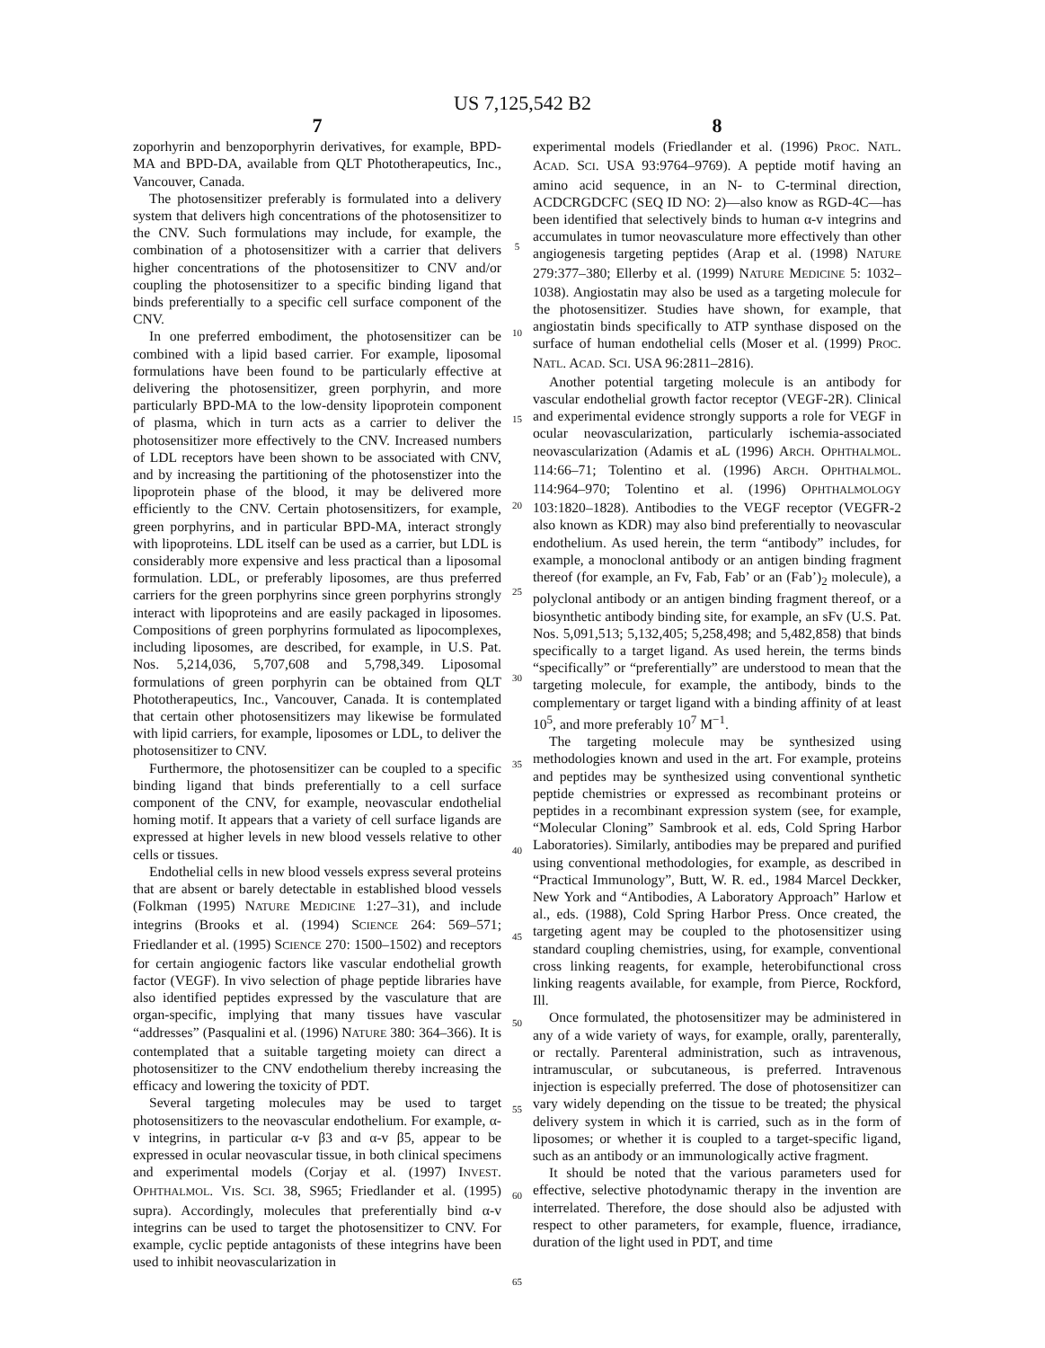US 7,125,542 B2
7
zoporhyrin and benzoporphyrin derivatives, for example, BPD-MA and BPD-DA, available from QLT Phototherapeutics, Inc., Vancouver, Canada.
The photosensitizer preferably is formulated into a delivery system that delivers high concentrations of the photosensitizer to the CNV. Such formulations may include, for example, the combination of a photosensitizer with a carrier that delivers higher concentrations of the photosensitizer to CNV and/or coupling the photosensitizer to a specific binding ligand that binds preferentially to a specific cell surface component of the CNV.
In one preferred embodiment, the photosensitizer can be combined with a lipid based carrier. For example, liposomal formulations have been found to be particularly effective at delivering the photosensitizer, green porphyrin, and more particularly BPD-MA to the low-density lipoprotein component of plasma, which in turn acts as a carrier to deliver the photosensitizer more effectively to the CNV. Increased numbers of LDL receptors have been shown to be associated with CNV, and by increasing the partitioning of the photosenstizer into the lipoprotein phase of the blood, it may be delivered more efficiently to the CNV. Certain photosensitizers, for example, green porphyrins, and in particular BPD-MA, interact strongly with lipoproteins. LDL itself can be used as a carrier, but LDL is considerably more expensive and less practical than a liposomal formulation. LDL, or preferably liposomes, are thus preferred carriers for the green porphyrins since green porphyrins strongly interact with lipoproteins and are easily packaged in liposomes. Compositions of green porphyrins formulated as lipocomplexes, including liposomes, are described, for example, in U.S. Pat. Nos. 5,214,036, 5,707,608 and 5,798,349. Liposomal formulations of green porphyrin can be obtained from QLT Phototherapeutics, Inc., Vancouver, Canada. It is contemplated that certain other photosensitizers may likewise be formulated with lipid carriers, for example, liposomes or LDL, to deliver the photosensitizer to CNV.
Furthermore, the photosensitizer can be coupled to a specific binding ligand that binds preferentially to a cell surface component of the CNV, for example, neovascular endothelial homing motif. It appears that a variety of cell surface ligands are expressed at higher levels in new blood vessels relative to other cells or tissues.
Endothelial cells in new blood vessels express several proteins that are absent or barely detectable in established blood vessels (Folkman (1995) NATURE MEDICINE 1:27–31), and include integrins (Brooks et al. (1994) SCIENCE 264: 569–571; Friedlander et al. (1995) SCIENCE 270: 1500–1502) and receptors for certain angiogenic factors like vascular endothelial growth factor (VEGF). In vivo selection of phage peptide libraries have also identified peptides expressed by the vasculature that are organ-specific, implying that many tissues have vascular “addresses” (Pasqualini et al. (1996) NATURE 380: 364–366). It is contemplated that a suitable targeting moiety can direct a photosensitizer to the CNV endothelium thereby increasing the efficacy and lowering the toxicity of PDT.
Several targeting molecules may be used to target photosensitizers to the neovascular endothelium. For example, α-v integrins, in particular α-v β3 and α-v β5, appear to be expressed in ocular neovascular tissue, in both clinical specimens and experimental models (Corjay et al. (1997) INVEST. OPHTHALMOL. VIS. SCI. 38, S965; Friedlander et al. (1995) supra). Accordingly, molecules that preferentially bind α-v integrins can be used to target the photosensitizer to CNV. For example, cyclic peptide antagonists of these integrins have been used to inhibit neovascularization in
5
10
15
20
25
30
35
40
45
50
55
60
65
8
experimental models (Friedlander et al. (1996) PROC. NATL. ACAD. SCI. USA 93:9764–9769). A peptide motif having an amino acid sequence, in an N- to C-terminal direction, ACDCRGDCFC (SEQ ID NO: 2)—also know as RGD-4C—has been identified that selectively binds to human α-v integrins and accumulates in tumor neovasculature more effectively than other angiogenesis targeting peptides (Arap et al. (1998) NATURE 279:377–380; Ellerby et al. (1999) NATURE MEDICINE 5: 1032–1038). Angiostatin may also be used as a targeting molecule for the photosensitizer. Studies have shown, for example, that angiostatin binds specifically to ATP synthase disposed on the surface of human endothelial cells (Moser et al. (1999) PROC. NATL. ACAD. SCI. USA 96:2811–2816).
Another potential targeting molecule is an antibody for vascular endothelial growth factor receptor (VEGF-2R). Clinical and experimental evidence strongly supports a role for VEGF in ocular neovascularization, particularly ischemia-associated neovascularization (Adamis et aL (1996) ARCH. OPHTHALMOL. 114:66–71; Tolentino et al. (1996) ARCH. OPHTHALMOL. 114:964–970; Tolentino et al. (1996) OPHTHALMOLOGY 103:1820–1828). Antibodies to the VEGF receptor (VEGFR-2 also known as KDR) may also bind preferentially to neovascular endothelium. As used herein, the term “antibody” includes, for example, a monoclonal antibody or an antigen binding fragment thereof (for example, an Fv, Fab, Fab’ or an (Fab’)<sub>2</sub> molecule), a polyclonal antibody or an antigen binding fragment thereof, or a biosynthetic antibody binding site, for example, an sFv (U.S. Pat. Nos. 5,091,513; 5,132,405; 5,258,498; and 5,482,858) that binds specifically to a target ligand. As used herein, the terms binds “specifically” or “preferentially” are understood to mean that the targeting molecule, for example, the antibody, binds to the complementary or target ligand with a binding affinity of at least 10<sup>5</sup>, and more preferably 10<sup>7</sup> M<sup>−1</sup>.
The targeting molecule may be synthesized using methodologies known and used in the art. For example, proteins and peptides may be synthesized using conventional synthetic peptide chemistries or expressed as recombinant proteins or peptides in a recombinant expression system (see, for example, “Molecular Cloning” Sambrook et al. eds, Cold Spring Harbor Laboratories). Similarly, antibodies may be prepared and purified using conventional methodologies, for example, as described in “Practical Immunology”, Butt, W. R. ed., 1984 Marcel Deckker, New York and “Antibodies, A Laboratory Approach” Harlow et al., eds. (1988), Cold Spring Harbor Press. Once created, the targeting agent may be coupled to the photosensitizer using standard coupling chemistries, using, for example, conventional cross linking reagents, for example, heterobifunctional cross linking reagents available, for example, from Pierce, Rockford, Ill.
Once formulated, the photosensitizer may be administered in any of a wide variety of ways, for example, orally, parenterally, or rectally. Parenteral administration, such as intravenous, intramuscular, or subcutaneous, is preferred. Intravenous injection is especially preferred. The dose of photosensitizer can vary widely depending on the tissue to be treated; the physical delivery system in which it is carried, such as in the form of liposomes; or whether it is coupled to a target-specific ligand, such as an antibody or an immunologically active fragment.
It should be noted that the various parameters used for effective, selective photodynamic therapy in the invention are interrelated. Therefore, the dose should also be adjusted with respect to other parameters, for example, fluence, irradiance, duration of the light used in PDT, and time